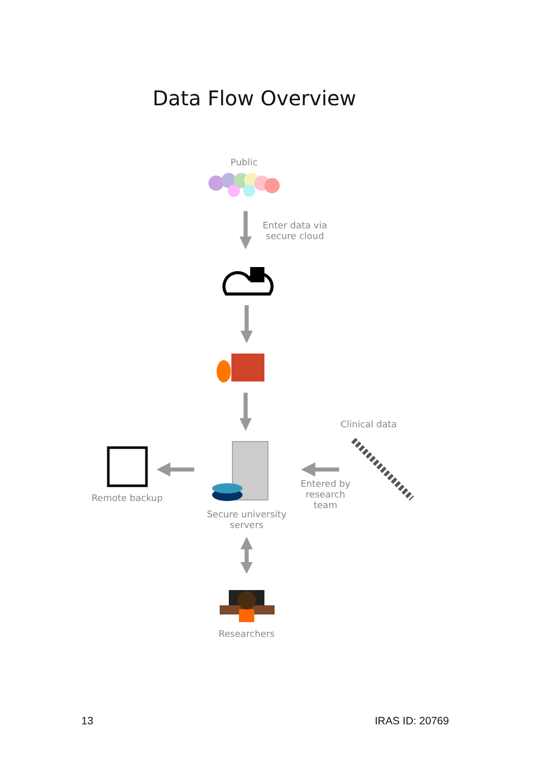Data Flow Overview
Public
Enter data via secure cloud
Clinical data
Remote backup
Secure university servers
Entered by research team
Researchers
13 IRAS ID: 20769